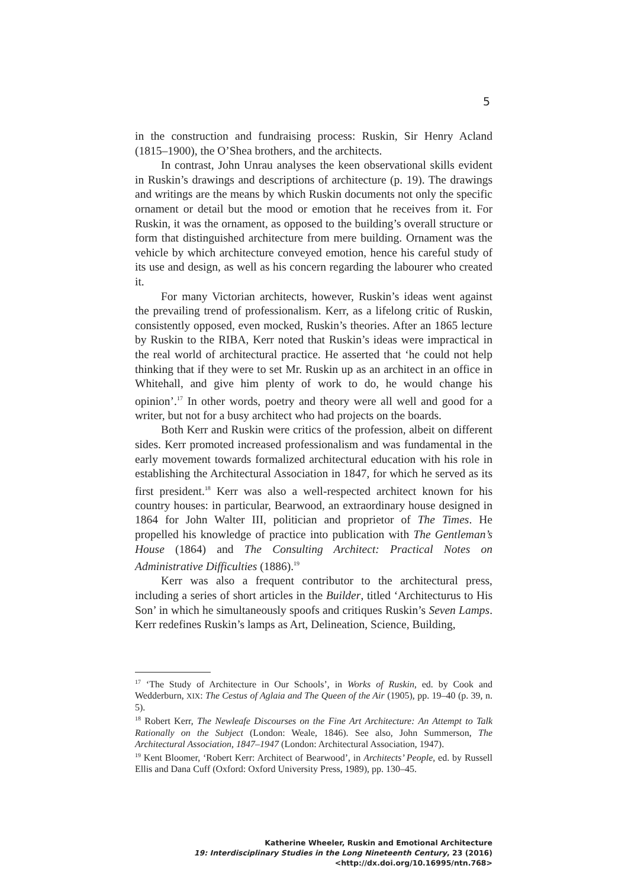5
in the construction and fundraising process: Ruskin, Sir Henry Acland (1815–1900), the O’Shea brothers, and the architects.
In contrast, John Unrau analyses the keen observational skills evident in Ruskin’s drawings and descriptions of architecture (p. 19). The drawings and writings are the means by which Ruskin documents not only the specific ornament or detail but the mood or emotion that he receives from it. For Ruskin, it was the ornament, as opposed to the building’s overall structure or form that distinguished architecture from mere building. Ornament was the vehicle by which architecture conveyed emotion, hence his careful study of its use and design, as well as his concern regarding the labourer who created it.
For many Victorian architects, however, Ruskin’s ideas went against the prevailing trend of professionalism. Kerr, as a lifelong critic of Ruskin, consistently opposed, even mocked, Ruskin’s theories. After an 1865 lecture by Ruskin to the RIBA, Kerr noted that Ruskin’s ideas were impractical in the real world of architectural practice. He asserted that ‘he could not help thinking that if they were to set Mr. Ruskin up as an architect in an office in Whitehall, and give him plenty of work to do, he would change his opinion’.<sup>17</sup> In other words, poetry and theory were all well and good for a writer, but not for a busy architect who had projects on the boards.
Both Kerr and Ruskin were critics of the profession, albeit on different sides. Kerr promoted increased professionalism and was fundamental in the early movement towards formalized architectural education with his role in establishing the Architectural Association in 1847, for which he served as its first president.<sup>18</sup> Kerr was also a well-respected architect known for his country houses: in particular, Bearwood, an extraordinary house designed in 1864 for John Walter III, politician and proprietor of The Times. He propelled his knowledge of practice into publication with The Gentleman’s House (1864) and The Consulting Architect: Practical Notes on Administrative Difficulties (1886).<sup>19</sup>
Kerr was also a frequent contributor to the architectural press, including a series of short articles in the Builder, titled ‘Architecturus to His Son’ in which he simultaneously spoofs and critiques Ruskin’s Seven Lamps. Kerr redefines Ruskin’s lamps as Art, Delineation, Science, Building,
<sup>17</sup> ‘The Study of Architecture in Our Schools’, in Works of Ruskin, ed. by Cook and Wedderburn, XIX: The Cestus of Aglaia and The Queen of the Air (1905), pp. 19–40 (p. 39, n. 5).
<sup>18</sup> Robert Kerr, The Newleafe Discourses on the Fine Art Architecture: An Attempt to Talk Rationally on the Subject (London: Weale, 1846). See also, John Summerson, The Architectural Association, 1847–1947 (London: Architectural Association, 1947).
<sup>19</sup> Kent Bloomer, ‘Robert Kerr: Architect of Bearwood’, in Architects’ People, ed. by Russell Ellis and Dana Cuff (Oxford: Oxford University Press, 1989), pp. 130–45.
Katherine Wheeler, Ruskin and Emotional Architecture
19: Interdisciplinary Studies in the Long Nineteenth Century, 23 (2016) <http://dx.doi.org/10.16995/ntn.768>